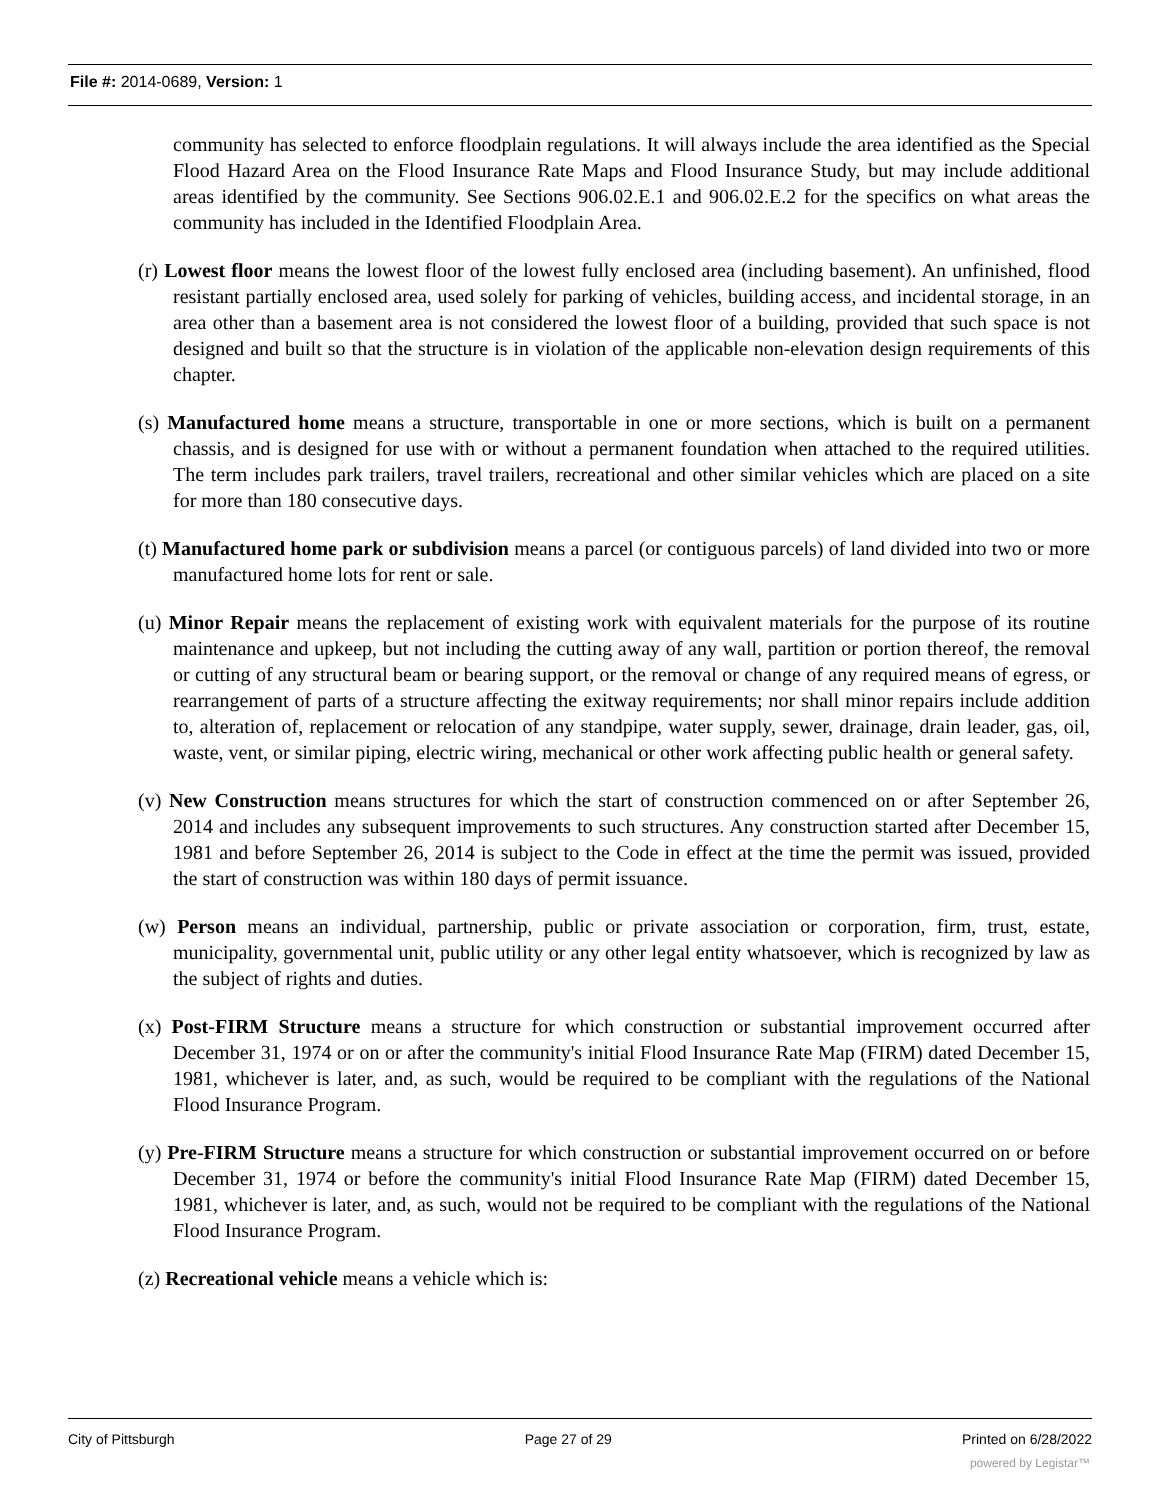File #: 2014-0689, Version: 1
community has selected to enforce floodplain regulations. It will always include the area identified as the Special Flood Hazard Area on the Flood Insurance Rate Maps and Flood Insurance Study, but may include additional areas identified by the community. See Sections 906.02.E.1 and 906.02.E.2 for the specifics on what areas the community has included in the Identified Floodplain Area.
(r) Lowest floor means the lowest floor of the lowest fully enclosed area (including basement). An unfinished, flood resistant partially enclosed area, used solely for parking of vehicles, building access, and incidental storage, in an area other than a basement area is not considered the lowest floor of a building, provided that such space is not designed and built so that the structure is in violation of the applicable non-elevation design requirements of this chapter.
(s) Manufactured home means a structure, transportable in one or more sections, which is built on a permanent chassis, and is designed for use with or without a permanent foundation when attached to the required utilities. The term includes park trailers, travel trailers, recreational and other similar vehicles which are placed on a site for more than 180 consecutive days.
(t) Manufactured home park or subdivision means a parcel (or contiguous parcels) of land divided into two or more manufactured home lots for rent or sale.
(u) Minor Repair means the replacement of existing work with equivalent materials for the purpose of its routine maintenance and upkeep, but not including the cutting away of any wall, partition or portion thereof, the removal or cutting of any structural beam or bearing support, or the removal or change of any required means of egress, or rearrangement of parts of a structure affecting the exitway requirements; nor shall minor repairs include addition to, alteration of, replacement or relocation of any standpipe, water supply, sewer, drainage, drain leader, gas, oil, waste, vent, or similar piping, electric wiring, mechanical or other work affecting public health or general safety.
(v) New Construction means structures for which the start of construction commenced on or after September 26, 2014 and includes any subsequent improvements to such structures. Any construction started after December 15, 1981 and before September 26, 2014 is subject to the Code in effect at the time the permit was issued, provided the start of construction was within 180 days of permit issuance.
(w) Person means an individual, partnership, public or private association or corporation, firm, trust, estate, municipality, governmental unit, public utility or any other legal entity whatsoever, which is recognized by law as the subject of rights and duties.
(x) Post-FIRM Structure means a structure for which construction or substantial improvement occurred after December 31, 1974 or on or after the community's initial Flood Insurance Rate Map (FIRM) dated December 15, 1981, whichever is later, and, as such, would be required to be compliant with the regulations of the National Flood Insurance Program.
(y) Pre-FIRM Structure means a structure for which construction or substantial improvement occurred on or before December 31, 1974 or before the community's initial Flood Insurance Rate Map (FIRM) dated December 15, 1981, whichever is later, and, as such, would not be required to be compliant with the regulations of the National Flood Insurance Program.
(z) Recreational vehicle means a vehicle which is:
City of Pittsburgh Page 27 of 29 Printed on 6/28/2022
powered by Legistar™